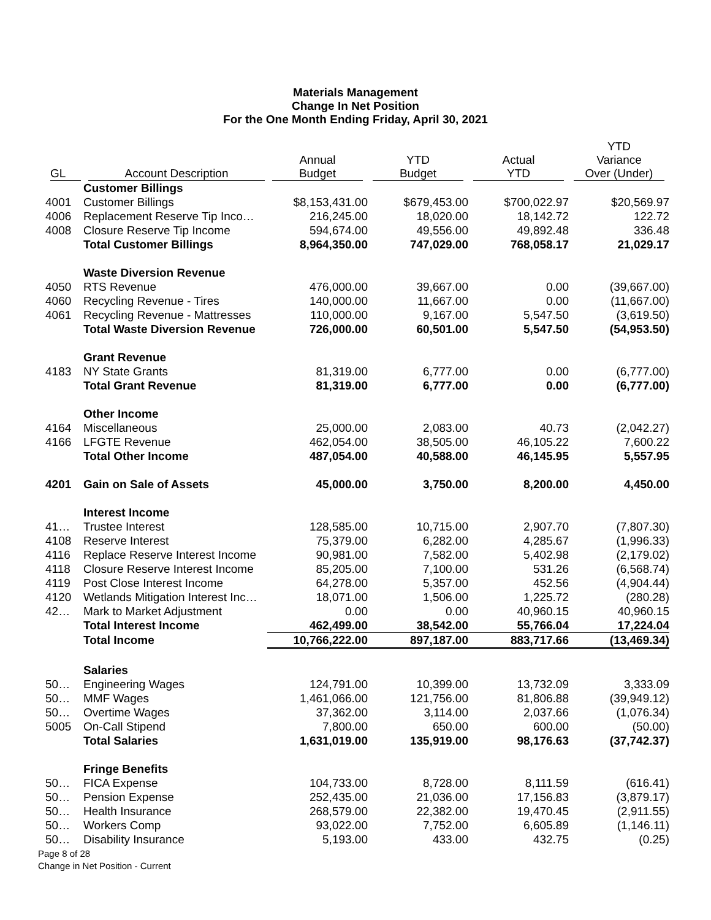Materials Management
Change In Net Position
For the One Month Ending Friday, April 30, 2021
| GL | Account Description | Annual Budget | YTD Budget | Actual YTD | YTD Variance Over (Under) |
| --- | --- | --- | --- | --- | --- |
| | Customer Billings | | | | |
| 4001 | Customer Billings | $8,153,431.00 | $679,453.00 | $700,022.97 | $20,569.97 |
| 4006 | Replacement Reserve Tip Inco… | 216,245.00 | 18,020.00 | 18,142.72 | 122.72 |
| 4008 | Closure Reserve Tip Income | 594,674.00 | 49,556.00 | 49,892.48 | 336.48 |
| | Total Customer Billings | 8,964,350.00 | 747,029.00 | 768,058.17 | 21,029.17 |
| | Waste Diversion Revenue | | | | |
| 4050 | RTS Revenue | 476,000.00 | 39,667.00 | 0.00 | (39,667.00) |
| 4060 | Recycling Revenue - Tires | 140,000.00 | 11,667.00 | 0.00 | (11,667.00) |
| 4061 | Recycling Revenue - Mattresses | 110,000.00 | 9,167.00 | 5,547.50 | (3,619.50) |
| | Total Waste Diversion Revenue | 726,000.00 | 60,501.00 | 5,547.50 | (54,953.50) |
| | Grant Revenue | | | | |
| 4183 | NY State Grants | 81,319.00 | 6,777.00 | 0.00 | (6,777.00) |
| | Total Grant Revenue | 81,319.00 | 6,777.00 | 0.00 | (6,777.00) |
| | Other Income | | | | |
| 4164 | Miscellaneous | 25,000.00 | 2,083.00 | 40.73 | (2,042.27) |
| 4166 | LFGTE Revenue | 462,054.00 | 38,505.00 | 46,105.22 | 7,600.22 |
| | Total Other Income | 487,054.00 | 40,588.00 | 46,145.95 | 5,557.95 |
| 4201 | Gain on Sale of Assets | 45,000.00 | 3,750.00 | 8,200.00 | 4,450.00 |
| | Interest Income | | | | |
| 41… | Trustee Interest | 128,585.00 | 10,715.00 | 2,907.70 | (7,807.30) |
| 4108 | Reserve Interest | 75,379.00 | 6,282.00 | 4,285.67 | (1,996.33) |
| 4116 | Replace Reserve Interest Income | 90,981.00 | 7,582.00 | 5,402.98 | (2,179.02) |
| 4118 | Closure Reserve Interest Income | 85,205.00 | 7,100.00 | 531.26 | (6,568.74) |
| 4119 | Post Close Interest Income | 64,278.00 | 5,357.00 | 452.56 | (4,904.44) |
| 4120 | Wetlands Mitigation Interest Inc… | 18,071.00 | 1,506.00 | 1,225.72 | (280.28) |
| 42… | Mark to Market Adjustment | 0.00 | 0.00 | 40,960.15 | 40,960.15 |
| | Total Interest Income | 462,499.00 | 38,542.00 | 55,766.04 | 17,224.04 |
| | Total Income | 10,766,222.00 | 897,187.00 | 883,717.66 | (13,469.34) |
| | Salaries | | | | |
| 50… | Engineering Wages | 124,791.00 | 10,399.00 | 13,732.09 | 3,333.09 |
| 50… | MMF Wages | 1,461,066.00 | 121,756.00 | 81,806.88 | (39,949.12) |
| 50… | Overtime Wages | 37,362.00 | 3,114.00 | 2,037.66 | (1,076.34) |
| 5005 | On-Call Stipend | 7,800.00 | 650.00 | 600.00 | (50.00) |
| | Total Salaries | 1,631,019.00 | 135,919.00 | 98,176.63 | (37,742.37) |
| | Fringe Benefits | | | | |
| 50… | FICA Expense | 104,733.00 | 8,728.00 | 8,111.59 | (616.41) |
| 50… | Pension Expense | 252,435.00 | 21,036.00 | 17,156.83 | (3,879.17) |
| 50… | Health Insurance | 268,579.00 | 22,382.00 | 19,470.45 | (2,911.55) |
| 50… | Workers Comp | 93,022.00 | 7,752.00 | 6,605.89 | (1,146.11) |
| 50… | Disability Insurance | 5,193.00 | 433.00 | 432.75 | (0.25) |
Page 8 of 28
Change in Net Position - Current